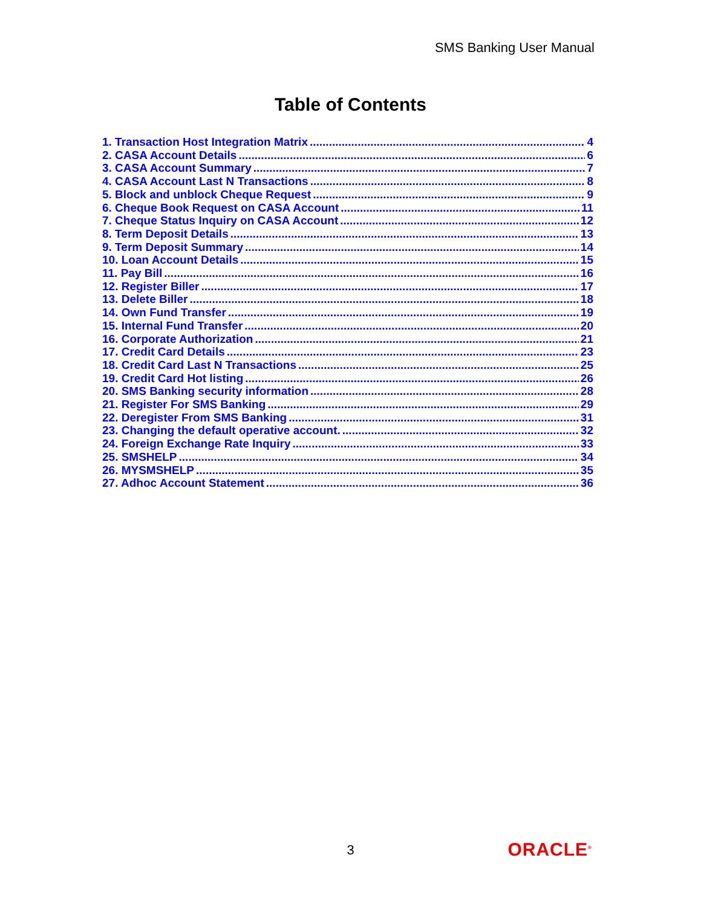SMS Banking User Manual
Table of Contents
1. Transaction Host Integration Matrix 4
2. CASA Account Details 6
3. CASA Account Summary 7
4. CASA Account Last N Transactions 8
5. Block and unblock Cheque Request 9
6. Cheque Book Request on CASA Account 11
7. Cheque Status Inquiry on CASA Account 12
8. Term Deposit Details 13
9. Term Deposit Summary 14
10. Loan Account Details 15
11. Pay Bill 16
12. Register Biller 17
13. Delete Biller 18
14. Own Fund Transfer 19
15. Internal Fund Transfer 20
16. Corporate Authorization 21
17. Credit Card Details 23
18. Credit Card Last N Transactions 25
19. Credit Card Hot listing 26
20. SMS Banking security information 28
21. Register For SMS Banking 29
22. Deregister From SMS Banking 31
23. Changing the default operative account. 32
24. Foreign Exchange Rate Inquiry 33
25. SMSHELP 34
26. MYSMSHELP 35
27. Adhoc Account Statement 36
3 ORACLE<sup>®</sup>